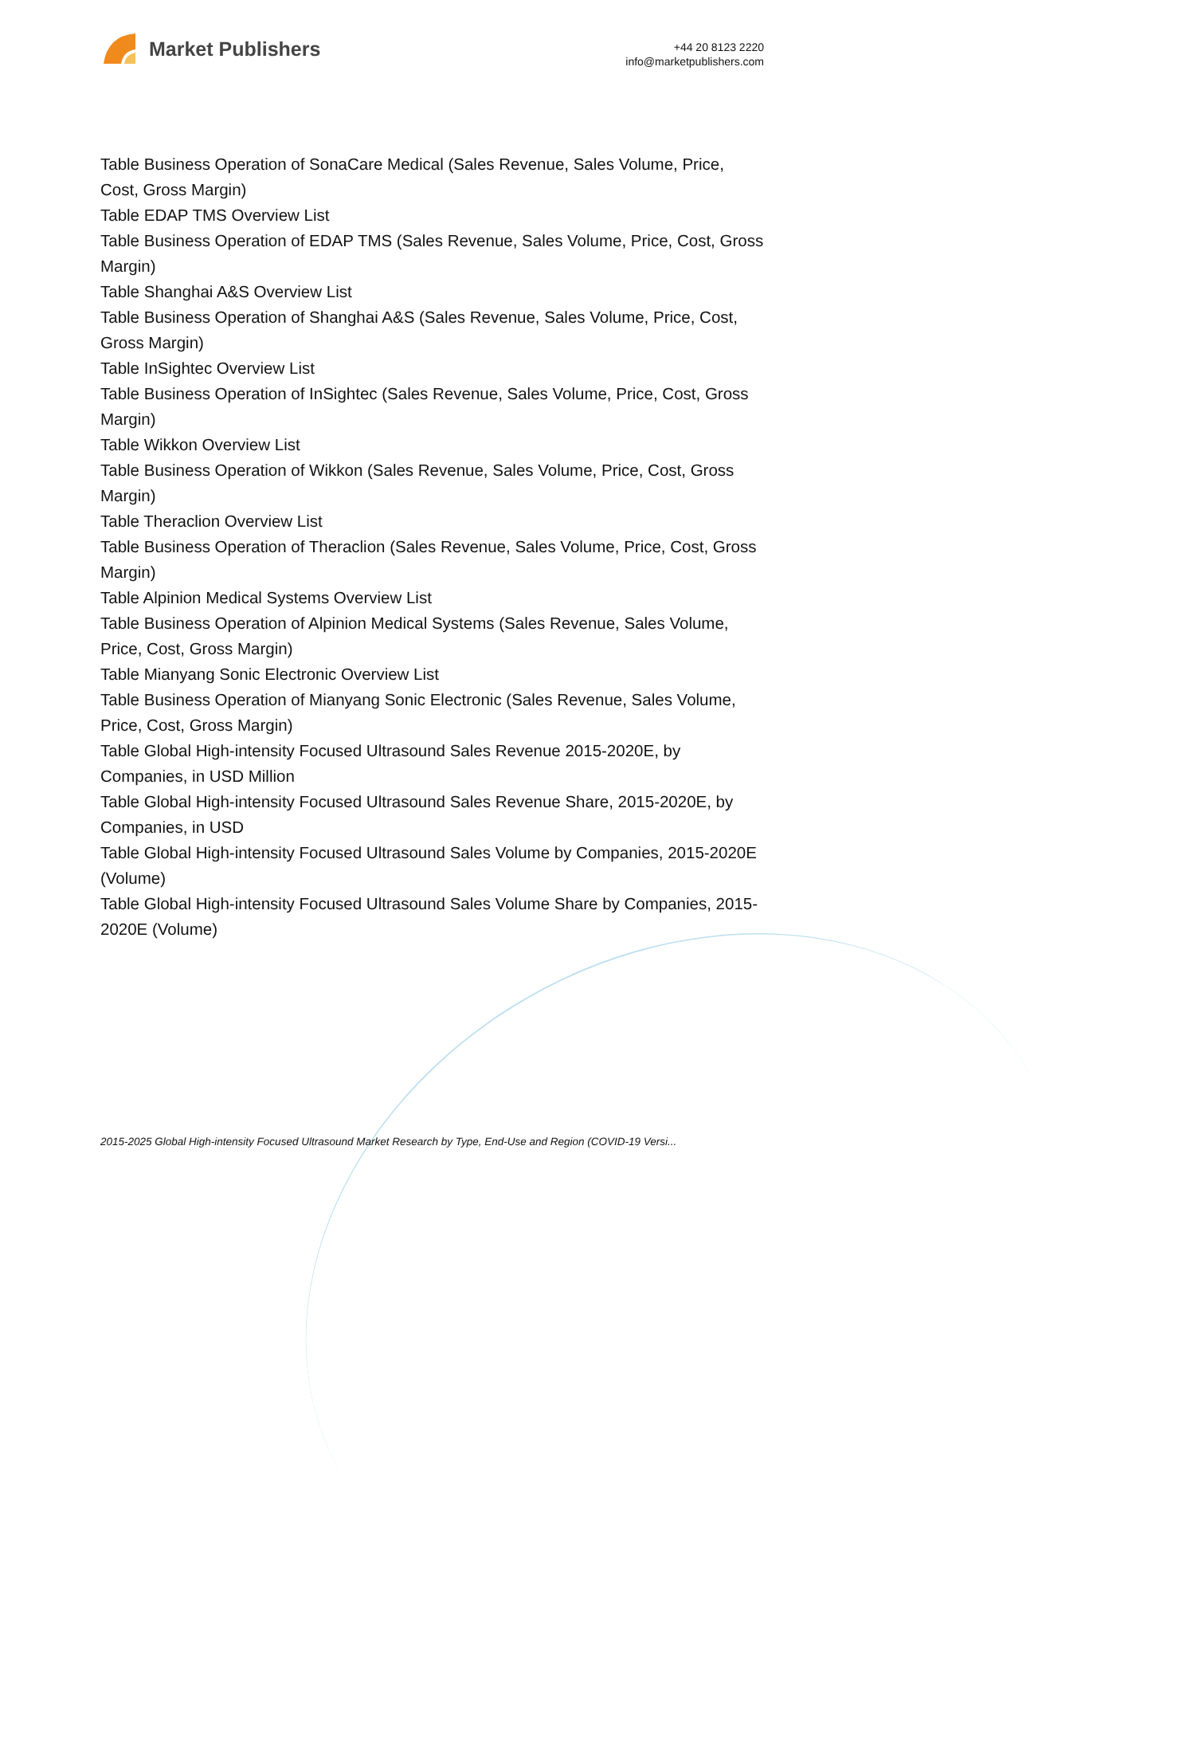Market Publishers
+44 20 8123 2220
info@marketpublishers.com
Table Business Operation of SonaCare Medical (Sales Revenue, Sales Volume, Price, Cost, Gross Margin)
Table EDAP TMS Overview List
Table Business Operation of EDAP TMS (Sales Revenue, Sales Volume, Price, Cost, Gross Margin)
Table Shanghai A&S Overview List
Table Business Operation of Shanghai A&S (Sales Revenue, Sales Volume, Price, Cost, Gross Margin)
Table InSightec Overview List
Table Business Operation of InSightec (Sales Revenue, Sales Volume, Price, Cost, Gross Margin)
Table Wikkon Overview List
Table Business Operation of Wikkon (Sales Revenue, Sales Volume, Price, Cost, Gross Margin)
Table Theraclion Overview List
Table Business Operation of Theraclion (Sales Revenue, Sales Volume, Price, Cost, Gross Margin)
Table Alpinion Medical Systems Overview List
Table Business Operation of Alpinion Medical Systems (Sales Revenue, Sales Volume, Price, Cost, Gross Margin)
Table Mianyang Sonic Electronic Overview List
Table Business Operation of Mianyang Sonic Electronic (Sales Revenue, Sales Volume, Price, Cost, Gross Margin)
Table Global High-intensity Focused Ultrasound Sales Revenue 2015-2020E, by Companies, in USD Million
Table Global High-intensity Focused Ultrasound Sales Revenue Share, 2015-2020E, by Companies, in USD
Table Global High-intensity Focused Ultrasound Sales Volume by Companies, 2015-2020E (Volume)
Table Global High-intensity Focused Ultrasound Sales Volume Share by Companies, 2015-2020E (Volume)
2015-2025 Global High-intensity Focused Ultrasound Market Research by Type, End-Use and Region (COVID-19 Versi...